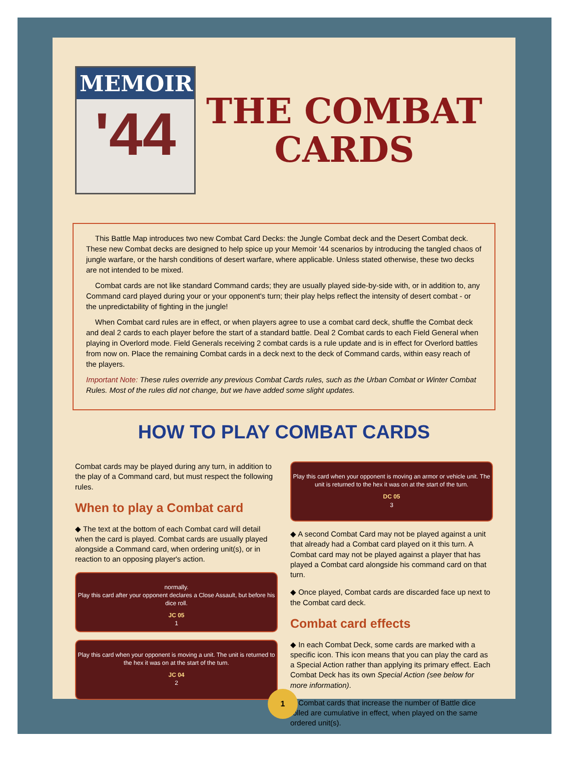MEMOIR
'44
THE COMBAT
CARDS
This Battle Map introduces two new Combat Card Decks: the Jungle Combat deck and the Desert Combat deck. These new Combat decks are designed to help spice up your Memoir '44 scenarios by introducing the tangled chaos of jungle warfare, or the harsh conditions of desert warfare, where applicable. Unless stated otherwise, these two decks are not intended to be mixed.
Combat cards are not like standard Command cards; they are usually played side-by-side with, or in addition to, any Command card played during your or your opponent's turn; their play helps reflect the intensity of desert combat - or the unpredictability of fighting in the jungle!
When Combat card rules are in effect, or when players agree to use a combat card deck, shuffle the Combat deck and deal 2 cards to each player before the start of a standard battle. Deal 2 Combat cards to each Field General when playing in Overlord mode. Field Generals receiving 2 combat cards is a rule update and is in effect for Overlord battles from now on. Place the remaining Combat cards in a deck next to the deck of Command cards, within easy reach of the players.
Important Note: These rules override any previous Combat Cards rules, such as the Urban Combat or Winter Combat Rules. Most of the rules did not change, but we have added some slight updates.
HOW TO PLAY COMBAT CARDS
Combat cards may be played during any turn, in addition to the play of a Command card, but must respect the following rules.
When to play a Combat card
◆ The text at the bottom of each Combat card will detail when the card is played. Combat cards are usually played alongside a Command card, when ordering unit(s), or in reaction to an opposing player's action.
normally.
Play this card after your opponent declares a Close Assault, but before his dice roll.
JC 05
1
Play this card when your opponent is moving a unit. The unit is returned to the hex it was on at the start of the turn.
JC 04
2
Play this card when your opponent is moving an armor or vehicle unit. The unit is returned to the hex it was on at the start of the turn.
DC 05
3
◆ A second Combat Card may not be played against a unit that already had a Combat card played on it this turn. A Combat card may not be played against a player that has played a Combat card alongside his command card on that turn.
◆ Once played, Combat cards are discarded face up next to the Combat card deck.
Combat card effects
◆ In each Combat Deck, some cards are marked with a specific icon. This icon means that you can play the card as a Special Action rather than applying its primary effect. Each Combat Deck has its own Special Action (see below for more information).
◆ Combat cards that increase the number of Battle dice rolled are cumulative in effect, when played on the same ordered unit(s).
1